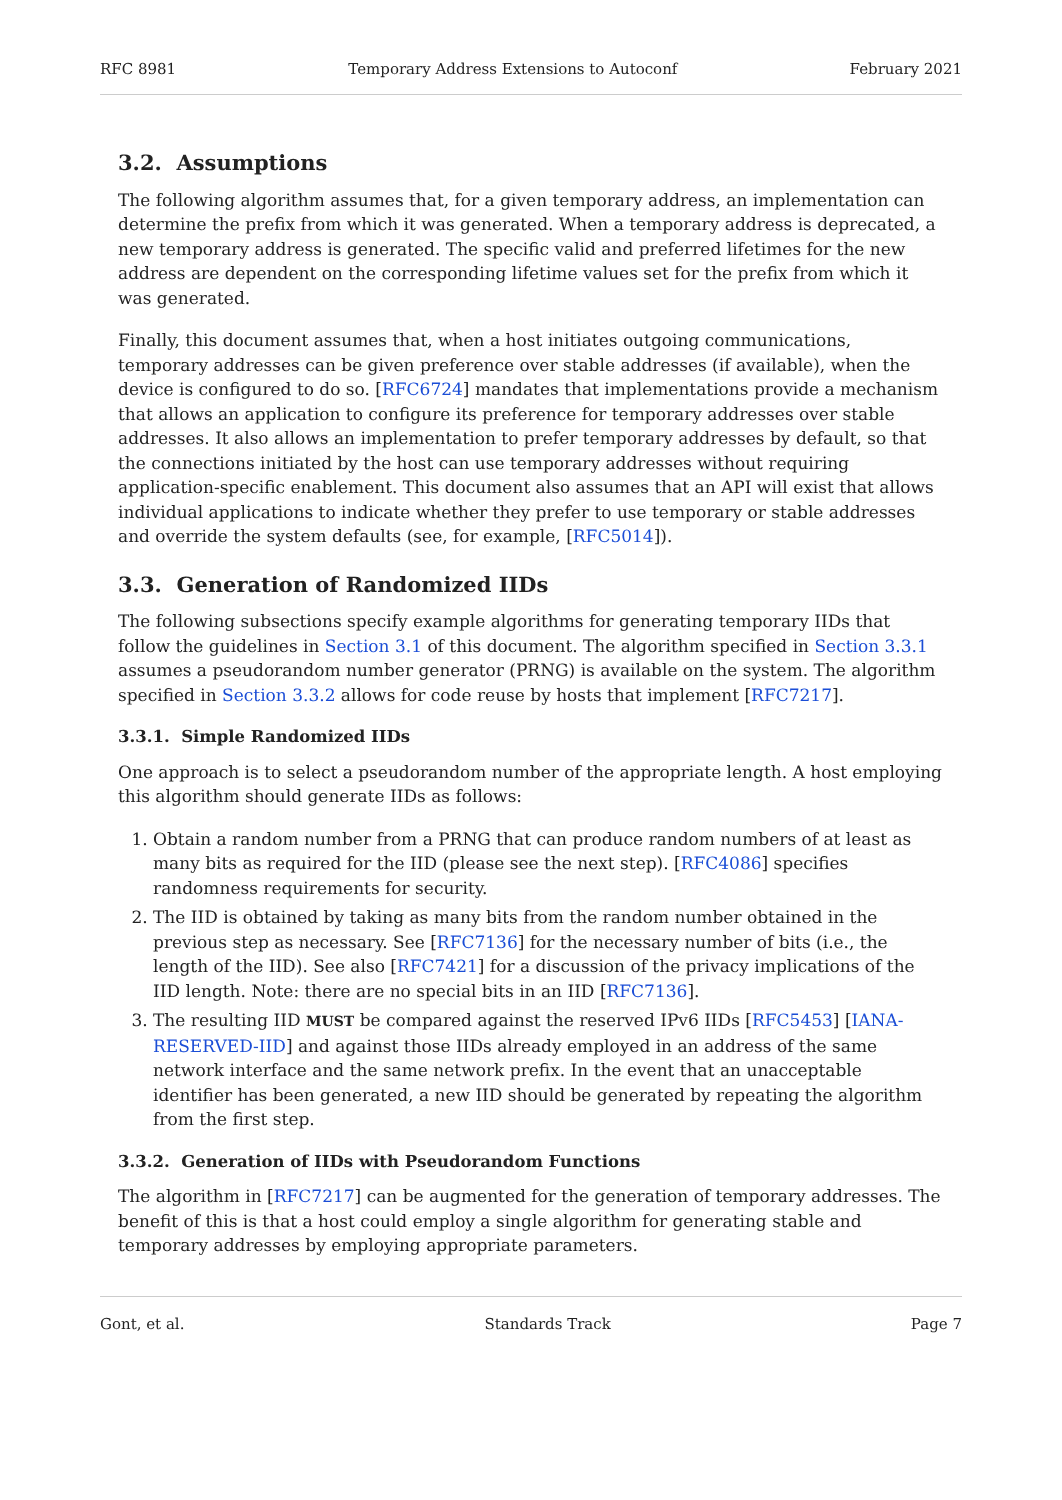RFC 8981 Temporary Address Extensions to Autoconf February 2021
3.2. Assumptions
The following algorithm assumes that, for a given temporary address, an implementation can determine the prefix from which it was generated. When a temporary address is deprecated, a new temporary address is generated. The specific valid and preferred lifetimes for the new address are dependent on the corresponding lifetime values set for the prefix from which it was generated.
Finally, this document assumes that, when a host initiates outgoing communications, temporary addresses can be given preference over stable addresses (if available), when the device is configured to do so. [RFC6724] mandates that implementations provide a mechanism that allows an application to configure its preference for temporary addresses over stable addresses. It also allows an implementation to prefer temporary addresses by default, so that the connections initiated by the host can use temporary addresses without requiring application-specific enablement. This document also assumes that an API will exist that allows individual applications to indicate whether they prefer to use temporary or stable addresses and override the system defaults (see, for example, [RFC5014]).
3.3. Generation of Randomized IIDs
The following subsections specify example algorithms for generating temporary IIDs that follow the guidelines in Section 3.1 of this document. The algorithm specified in Section 3.3.1 assumes a pseudorandom number generator (PRNG) is available on the system. The algorithm specified in Section 3.3.2 allows for code reuse by hosts that implement [RFC7217].
3.3.1. Simple Randomized IIDs
One approach is to select a pseudorandom number of the appropriate length. A host employing this algorithm should generate IIDs as follows:
1. Obtain a random number from a PRNG that can produce random numbers of at least as many bits as required for the IID (please see the next step). [RFC4086] specifies randomness requirements for security.
2. The IID is obtained by taking as many bits from the random number obtained in the previous step as necessary. See [RFC7136] for the necessary number of bits (i.e., the length of the IID). See also [RFC7421] for a discussion of the privacy implications of the IID length. Note: there are no special bits in an IID [RFC7136].
3. The resulting IID MUST be compared against the reserved IPv6 IIDs [RFC5453] [IANA-RESERVED-IID] and against those IIDs already employed in an address of the same network interface and the same network prefix. In the event that an unacceptable identifier has been generated, a new IID should be generated by repeating the algorithm from the first step.
3.3.2. Generation of IIDs with Pseudorandom Functions
The algorithm in [RFC7217] can be augmented for the generation of temporary addresses. The benefit of this is that a host could employ a single algorithm for generating stable and temporary addresses by employing appropriate parameters.
Gont, et al. Standards Track Page 7